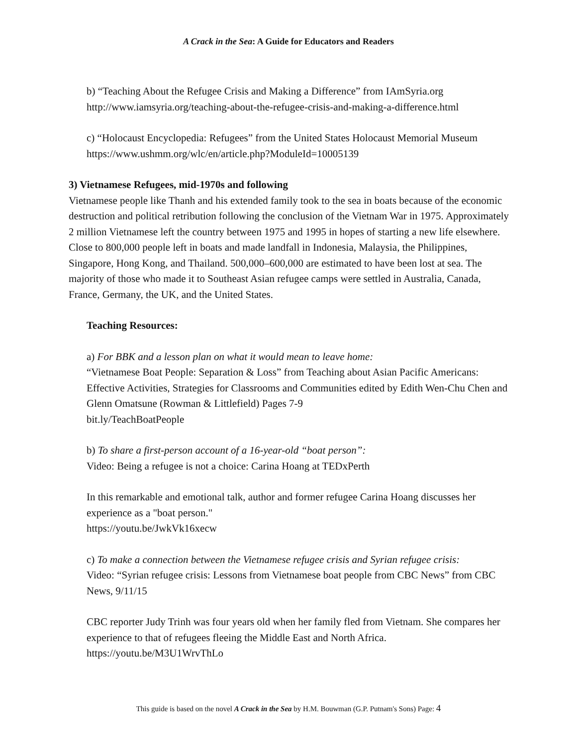A Crack in the Sea: A Guide for Educators and Readers
b) “Teaching About the Refugee Crisis and Making a Difference” from IAmSyria.org
http://www.iamsyria.org/teaching-about-the-refugee-crisis-and-making-a-difference.html
c) “Holocaust Encyclopedia: Refugees” from the United States Holocaust Memorial Museum
https://www.ushmm.org/wlc/en/article.php?ModuleId=10005139
3) Vietnamese Refugees, mid-1970s and following
Vietnamese people like Thanh and his extended family took to the sea in boats because of the economic destruction and political retribution following the conclusion of the Vietnam War in 1975. Approximately 2 million Vietnamese left the country between 1975 and 1995 in hopes of starting a new life elsewhere. Close to 800,000 people left in boats and made landfall in Indonesia, Malaysia, the Philippines, Singapore, Hong Kong, and Thailand. 500,000–600,000 are estimated to have been lost at sea. The majority of those who made it to Southeast Asian refugee camps were settled in Australia, Canada, France, Germany, the UK, and the United States.
Teaching Resources:
a) For BBK and a lesson plan on what it would mean to leave home:
“Vietnamese Boat People: Separation & Loss” from Teaching about Asian Pacific Americans: Effective Activities, Strategies for Classrooms and Communities edited by Edith Wen-Chu Chen and Glenn Omatsune (Rowman & Littlefield) Pages 7-9
bit.ly/TeachBoatPeople
b) To share a first-person account of a 16-year-old “boat person”:
Video: Being a refugee is not a choice: Carina Hoang at TEDxPerth
In this remarkable and emotional talk, author and former refugee Carina Hoang discusses her experience as a "boat person."
https://youtu.be/JwkVk16xecw
c) To make a connection between the Vietnamese refugee crisis and Syrian refugee crisis:
Video: “Syrian refugee crisis: Lessons from Vietnamese boat people from CBC News” from CBC News, 9/11/15
CBC reporter Judy Trinh was four years old when her family fled from Vietnam. She compares her experience to that of refugees fleeing the Middle East and North Africa.
https://youtu.be/M3U1WrvThLo
This guide is based on the novel A Crack in the Sea by H.M. Bouwman (G.P. Putnam's Sons) Page: 4